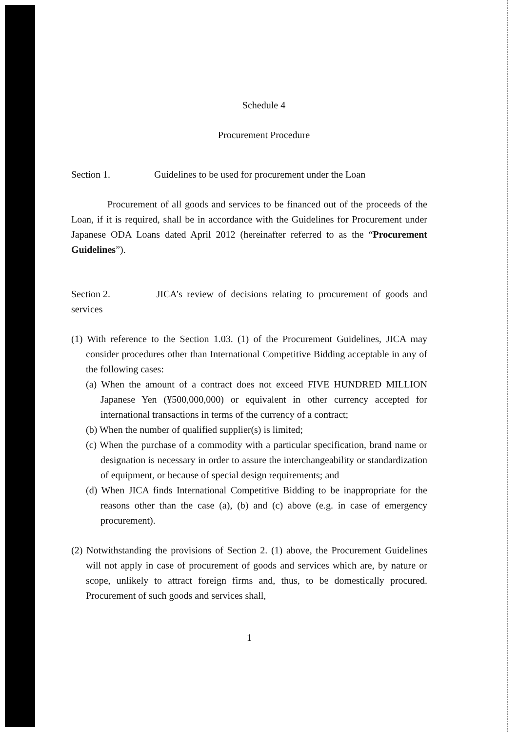Schedule 4
Procurement Procedure
Section 1. Guidelines to be used for procurement under the Loan
Procurement of all goods and services to be financed out of the proceeds of the Loan, if it is required, shall be in accordance with the Guidelines for Procurement under Japanese ODA Loans dated April 2012 (hereinafter referred to as the “Procurement Guidelines”).
Section 2. JICA’s review of decisions relating to procurement of goods and services
(1) With reference to the Section 1.03. (1) of the Procurement Guidelines, JICA may consider procedures other than International Competitive Bidding acceptable in any of the following cases:
(a) When the amount of a contract does not exceed FIVE HUNDRED MILLION Japanese Yen (¥500,000,000) or equivalent in other currency accepted for international transactions in terms of the currency of a contract;
(b) When the number of qualified supplier(s) is limited;
(c) When the purchase of a commodity with a particular specification, brand name or designation is necessary in order to assure the interchangeability or standardization of equipment, or because of special design requirements; and
(d) When JICA finds International Competitive Bidding to be inappropriate for the reasons other than the case (a), (b) and (c) above (e.g. in case of emergency procurement).
(2) Notwithstanding the provisions of Section 2. (1) above, the Procurement Guidelines will not apply in case of procurement of goods and services which are, by nature or scope, unlikely to attract foreign firms and, thus, to be domestically procured. Procurement of such goods and services shall,
1